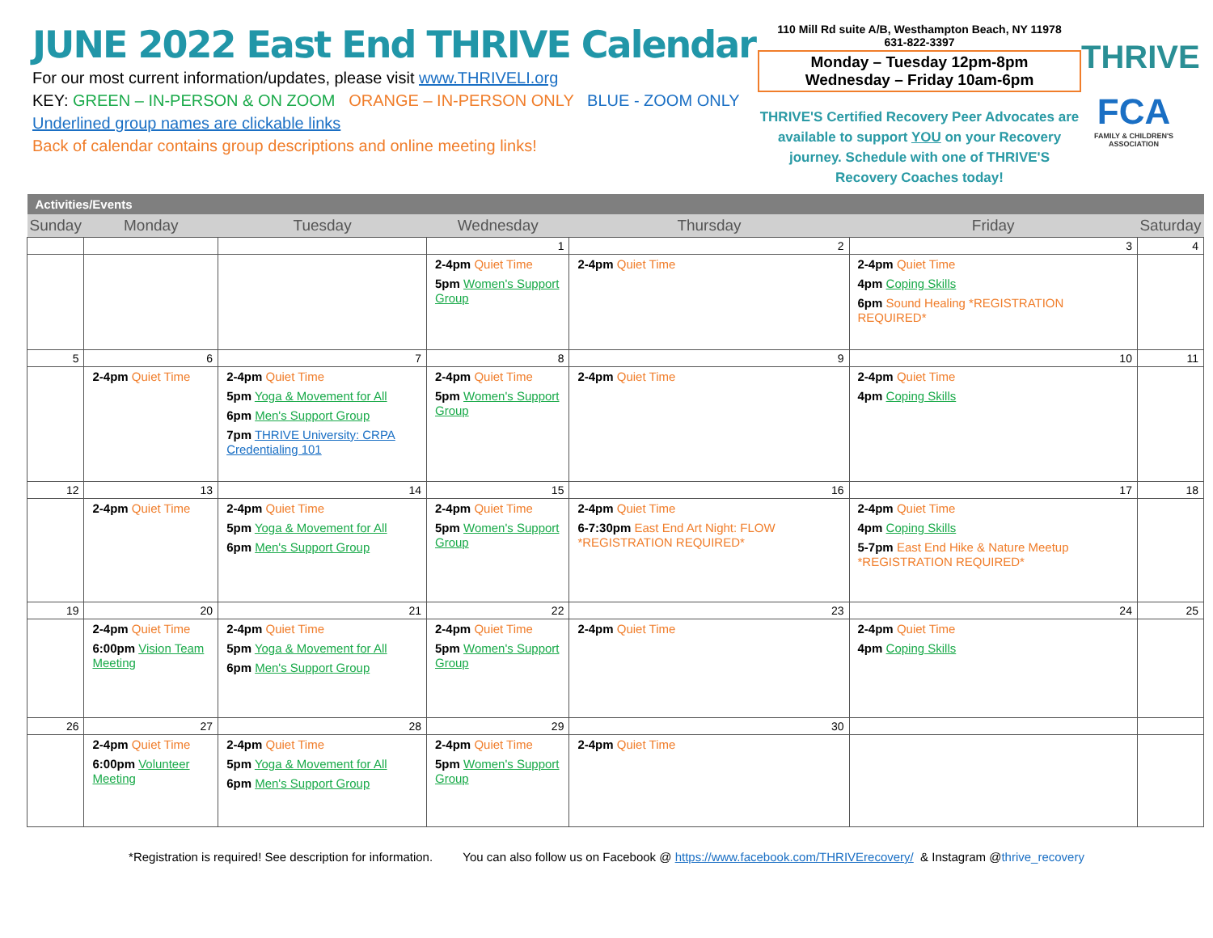JUNE 2022 East End THRIVE Calendar
For our most current information/updates, please visit www.THRIVELI.org
KEY: GREEN – IN-PERSON & ON ZOOM ORANGE – IN-PERSON ONLY BLUE - ZOOM ONLY
Underlined group names are clickable links
Back of calendar contains group descriptions and online meeting links!
110 Mill Rd suite A/B, Westhampton Beach, NY 11978
631-822-3397
Monday – Tuesday 12pm-8pm
Wednesday – Friday 10am-6pm
THRIVE'S Certified Recovery Peer Advocates are available to support YOU on your Recovery journey. Schedule with one of THRIVE'S Recovery Coaches today!
THRIVE
FCA
FAMILY & CHILDREN'S ASSOCIATION
| Activities/Events | | | | | | |
| --- | --- | --- | --- | --- | --- | --- |
| Sunday | Monday | Tuesday | Wednesday | Thursday | Friday | Saturday |
| | | | 1 | 2 | 3 | 4 |
| | | | 2-4pm Quiet Time 5pm Women's Support Group | 2-4pm Quiet Time | 2-4pm Quiet Time 4pm Coping Skills 6pm Sound Healing *REGISTRATION REQUIRED* | |
| 5 | 6 | 7 | 8 | 9 | 10 | 11 |
| | 2-4pm Quiet Time | 2-4pm Quiet Time 5pm Yoga & Movement for All 6pm Men's Support Group 7pm THRIVE University: CRPA Credentialing 101 | 2-4pm Quiet Time 5pm Women's Support Group | 2-4pm Quiet Time | 2-4pm Quiet Time 4pm Coping Skills | |
| 12 | 13 | 14 | 15 | 16 | 17 | 18 |
| | 2-4pm Quiet Time | 2-4pm Quiet Time 5pm Yoga & Movement for All 6pm Men's Support Group | 2-4pm Quiet Time 5pm Women's Support Group | 2-4pm Quiet Time 6-7:30pm East End Art Night: FLOW *REGISTRATION REQUIRED* | 2-4pm Quiet Time 4pm Coping Skills 5-7pm East End Hike & Nature Meetup *REGISTRATION REQUIRED* | |
| 19 | 20 | 21 | 22 | 23 | 24 | 25 |
| | 2-4pm Quiet Time 6:00pm Vision Team Meeting | 2-4pm Quiet Time 5pm Yoga & Movement for All 6pm Men's Support Group | 2-4pm Quiet Time 5pm Women's Support Group | 2-4pm Quiet Time | 2-4pm Quiet Time 4pm Coping Skills | |
| 26 | 27 | 28 | 29 | 30 | | |
| | 2-4pm Quiet Time 6:00pm Volunteer Meeting | 2-4pm Quiet Time 5pm Yoga & Movement for All 6pm Men's Support Group | 2-4pm Quiet Time 5pm Women's Support Group | 2-4pm Quiet Time | | |
*Registration is required! See description for information. You can also follow us on Facebook @ https://www.facebook.com/THRIVErecovery/ & Instagram @thrive_recovery